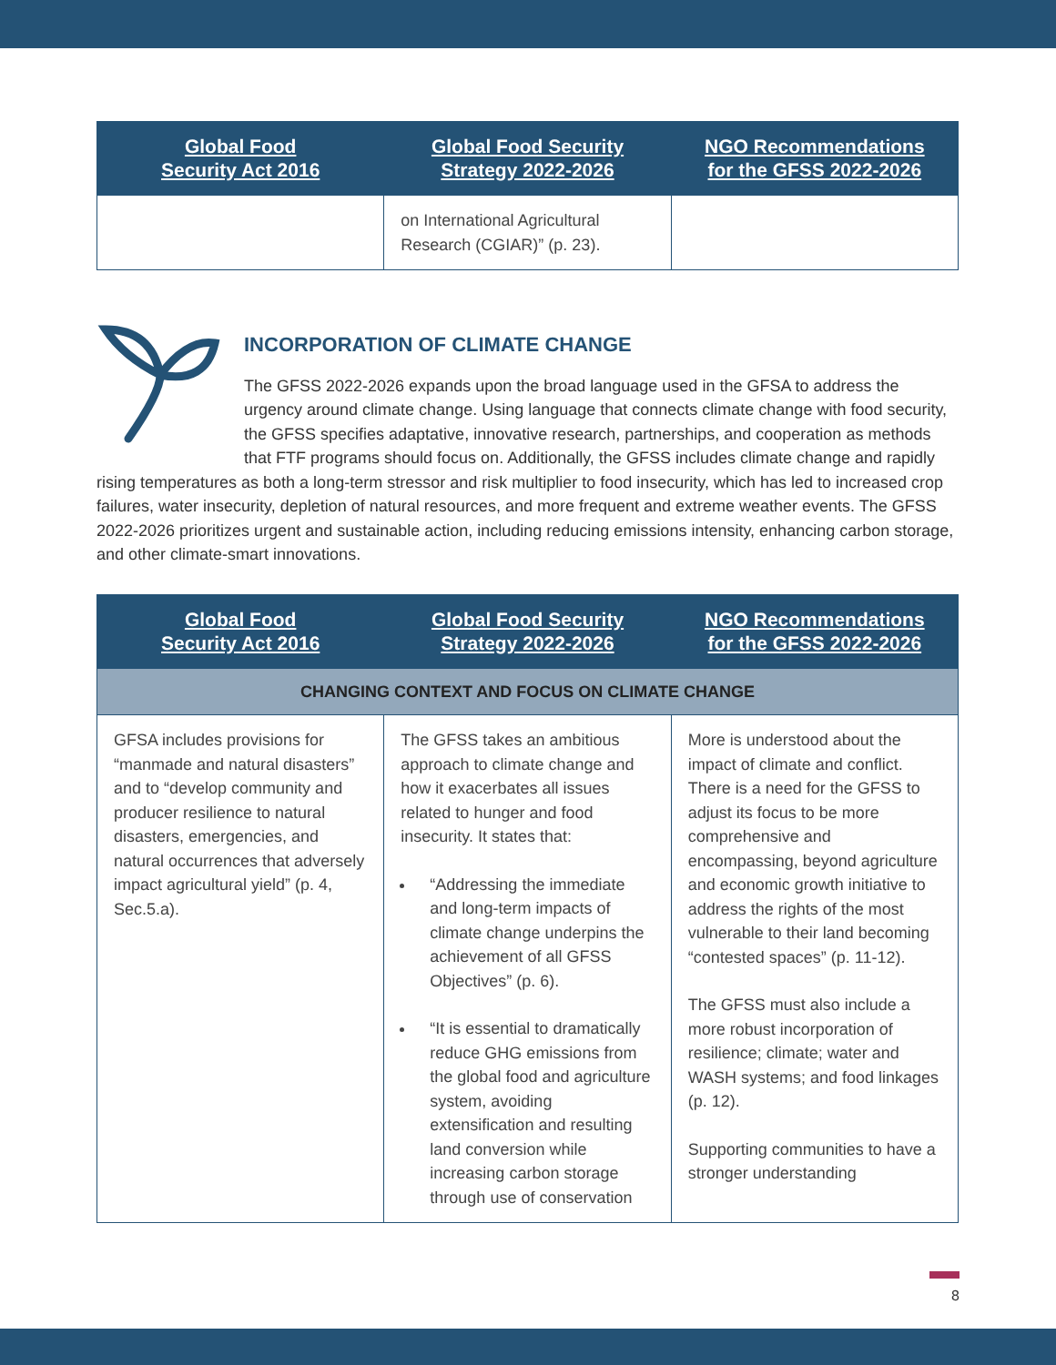| Global Food Security Act 2016 | Global Food Security Strategy 2022-2026 | NGO Recommendations for the GFSS 2022-2026 |
| --- | --- | --- |
| | on International Agricultural Research (CGIAR)” (p. 23). | |
INCORPORATION OF CLIMATE CHANGE
The GFSS 2022-2026 expands upon the broad language used in the GFSA to address the urgency around climate change. Using language that connects climate change with food security, the GFSS specifies adaptative, innovative research, partnerships, and cooperation as methods that FTF programs should focus on. Additionally, the GFSS includes climate change and rapidly rising temperatures as both a long-term stressor and risk multiplier to food insecurity, which has led to increased crop failures, water insecurity, depletion of natural resources, and more frequent and extreme weather events. The GFSS 2022-2026 prioritizes urgent and sustainable action, including reducing emissions intensity, enhancing carbon storage, and other climate-smart innovations.
| Global Food Security Act 2016 | Global Food Security Strategy 2022-2026 | NGO Recommendations for the GFSS 2022-2026 |
| --- | --- | --- |
| CHANGING CONTEXT AND FOCUS ON CLIMATE CHANGE | | |
| GFSA includes provisions for “manmade and natural disasters” and to “develop community and producer resilience to natural disasters, emergencies, and natural occurrences that adversely impact agricultural yield” (p. 4, Sec.5.a). | The GFSS takes an ambitious approach to climate change and how it exacerbates all issues related to hunger and food insecurity. It states that: “Addressing the immediate and long-term impacts of climate change underpins the achievement of all GFSS Objectives” (p. 6). “It is essential to dramatically reduce GHG emissions from the global food and agriculture system, avoiding extensification and resulting land conversion while increasing carbon storage through use of conservation | More is understood about the impact of climate and conflict. There is a need for the GFSS to adjust its focus to be more comprehensive and encompassing, beyond agriculture and economic growth initiative to address the rights of the most vulnerable to their land becoming “contested spaces” (p. 11-12). The GFSS must also include a more robust incorporation of resilience; climate; water and WASH systems; and food linkages (p. 12). Supporting communities to have a stronger understanding |
8